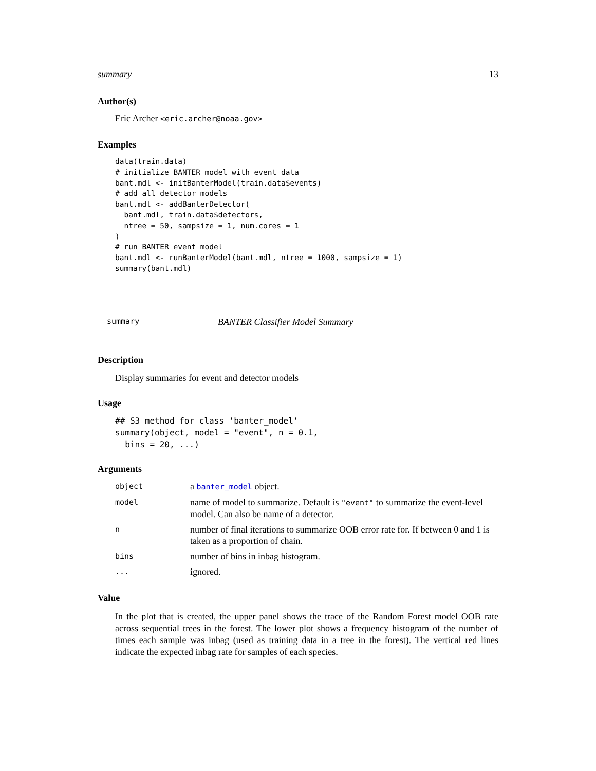summary 13
Author(s)
Eric Archer <eric.archer@noaa.gov>
Examples
data(train.data)
# initialize BANTER model with event data
bant.mdl <- initBanterModel(train.data$events)
# add all detector models
bant.mdl <- addBanterDetector(
  bant.mdl, train.data$detectors,
  ntree = 50, sampsize = 1, num.cores = 1
)
# run BANTER event model
bant.mdl <- runBanterModel(bant.mdl, ntree = 1000, sampsize = 1)
summary(bant.mdl)
summary BANTER Classifier Model Summary
Description
Display summaries for event and detector models
Usage
## S3 method for class 'banter_model'
summary(object, model = "event", n = 0.1,
  bins = 20, ...)
Arguments
| object | a banter_model object. |
| model | name of model to summarize. Default is "event" to summarize the event-level model. Can also be name of a detector. |
| n | number of final iterations to summarize OOB error rate for. If between 0 and 1 is taken as a proportion of chain. |
| bins | number of bins in inbag histogram. |
| ... | ignored. |
Value
In the plot that is created, the upper panel shows the trace of the Random Forest model OOB rate across sequential trees in the forest. The lower plot shows a frequency histogram of the number of times each sample was inbag (used as training data in a tree in the forest). The vertical red lines indicate the expected inbag rate for samples of each species.